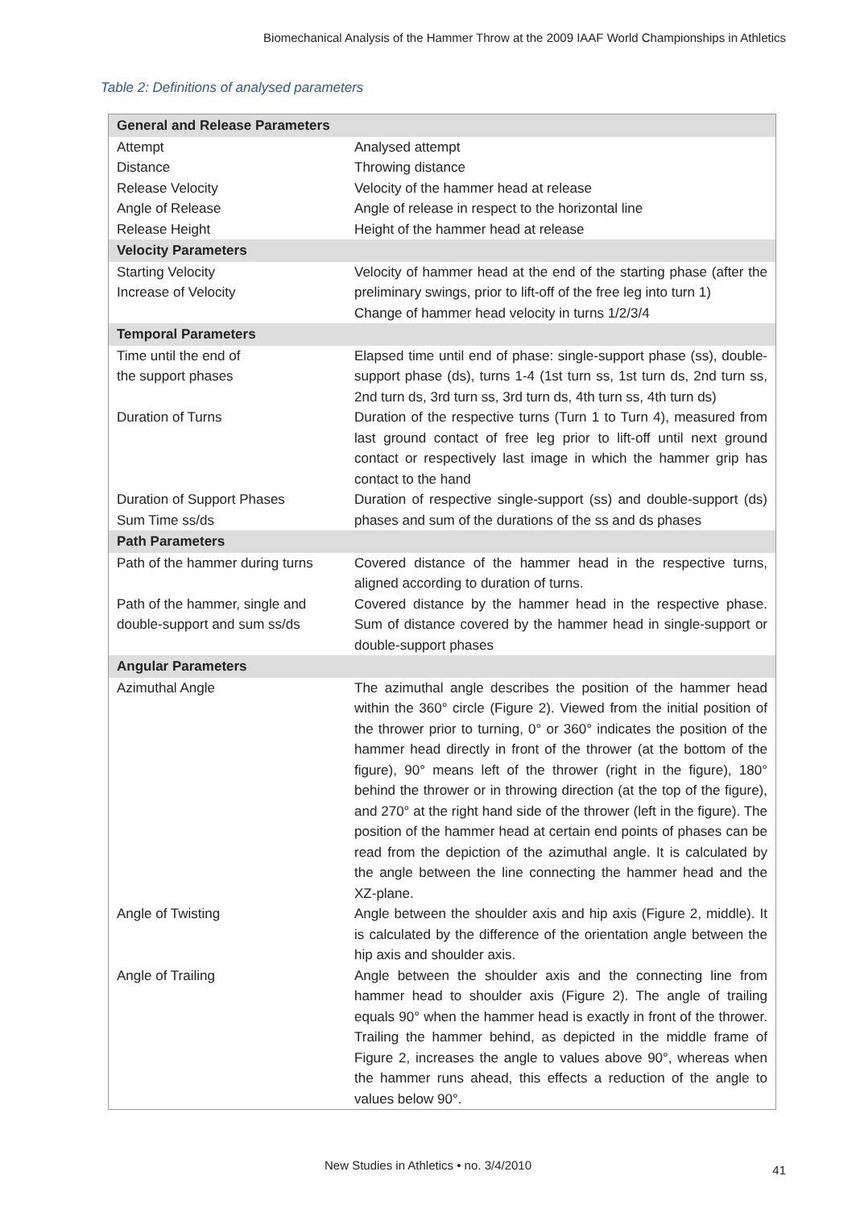Biomechanical Analysis of the Hammer Throw at the 2009 IAAF World Championships in Athletics
Table 2: Definitions of analysed parameters
| General and Release Parameters | |
| --- | --- |
| Attempt | Analysed attempt |
| Distance | Throwing distance |
| Release Velocity | Velocity of the hammer head at release |
| Angle of Release | Angle of release in respect to the horizontal line |
| Release Height | Height of the hammer head at release |
| Velocity Parameters | |
| Starting Velocity Increase of Velocity | Velocity of hammer head at the end of the starting phase (after the preliminary swings, prior to lift-off of the free leg into turn 1) Change of hammer head velocity in turns 1/2/3/4 |
| Temporal Parameters | |
| Time until the end of the support phases | Elapsed time until end of phase: single-support phase (ss), double-support phase (ds), turns 1-4 (1st turn ss, 1st turn ds, 2nd turn ss, 2nd turn ds, 3rd turn ss, 3rd turn ds, 4th turn ss, 4th turn ds) |
| Duration of Turns | Duration of the respective turns (Turn 1 to Turn 4), measured from last ground contact of free leg prior to lift-off until next ground contact or respectively last image in which the hammer grip has contact to the hand |
| Duration of Support Phases Sum Time ss/ds | Duration of respective single-support (ss) and double-support (ds) phases and sum of the durations of the ss and ds phases |
| Path Parameters | |
| Path of the hammer during turns | Covered distance of the hammer head in the respective turns, aligned according to duration of turns. |
| Path of the hammer, single and double-support and sum ss/ds | Covered distance by the hammer head in the respective phase. Sum of distance covered by the hammer head in single-support or double-support phases |
| Angular Parameters | |
| Azimuthal Angle | The azimuthal angle describes the position of the hammer head within the 360° circle (Figure 2). Viewed from the initial position of the thrower prior to turning, 0° or 360° indicates the position of the hammer head directly in front of the thrower (at the bottom of the figure), 90° means left of the thrower (right in the figure), 180° behind the thrower or in throwing direction (at the top of the figure), and 270° at the right hand side of the thrower (left in the figure). The position of the hammer head at certain end points of phases can be read from the depiction of the azimuthal angle. It is calculated by the angle between the line connecting the hammer head and the XZ-plane. |
| Angle of Twisting | Angle between the shoulder axis and hip axis (Figure 2, middle). It is calculated by the difference of the orientation angle between the hip axis and shoulder axis. |
| Angle of Trailing | Angle between the shoulder axis and the connecting line from hammer head to shoulder axis (Figure 2). The angle of trailing equals 90° when the hammer head is exactly in front of the thrower. Trailing the hammer behind, as depicted in the middle frame of Figure 2, increases the angle to values above 90°, whereas when the hammer runs ahead, this effects a reduction of the angle to values below 90°. |
New Studies in Athletics • no. 3/4/2010 41